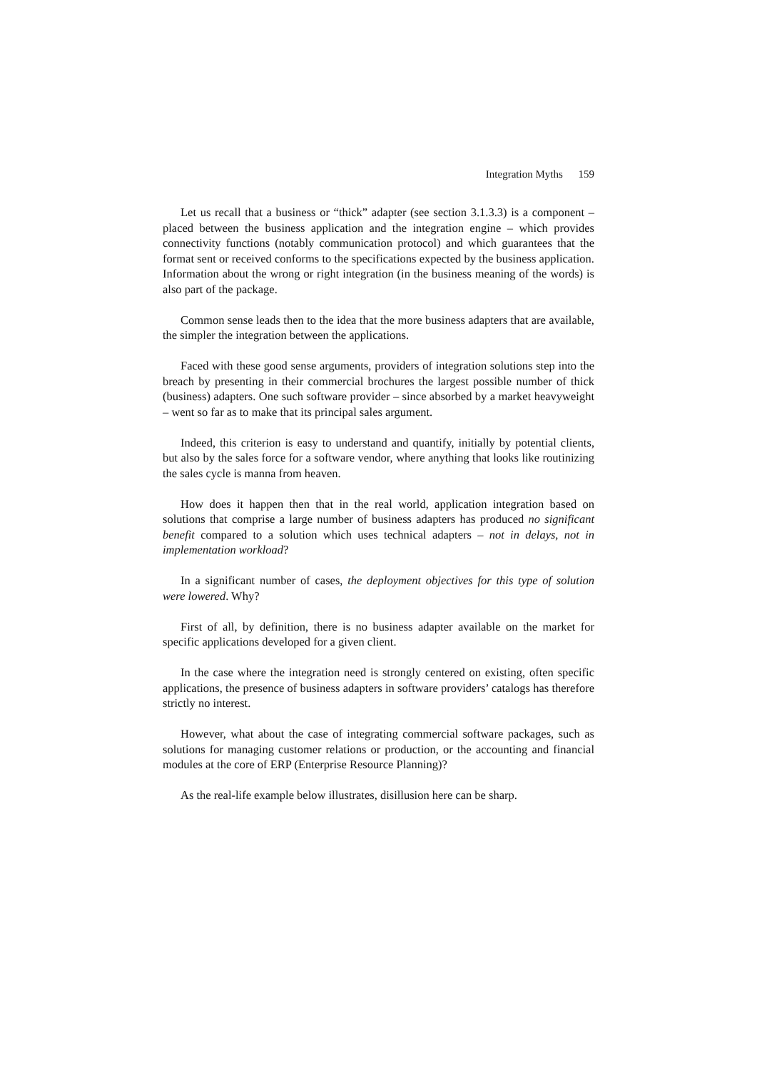Integration Myths 159
Let us recall that a business or “thick” adapter (see section 3.1.3.3) is a component – placed between the business application and the integration engine – which provides connectivity functions (notably communication protocol) and which guarantees that the format sent or received conforms to the specifications expected by the business application. Information about the wrong or right integration (in the business meaning of the words) is also part of the package.
Common sense leads then to the idea that the more business adapters that are available, the simpler the integration between the applications.
Faced with these good sense arguments, providers of integration solutions step into the breach by presenting in their commercial brochures the largest possible number of thick (business) adapters. One such software provider – since absorbed by a market heavyweight – went so far as to make that its principal sales argument.
Indeed, this criterion is easy to understand and quantify, initially by potential clients, but also by the sales force for a software vendor, where anything that looks like routinizing the sales cycle is manna from heaven.
How does it happen then that in the real world, application integration based on solutions that comprise a large number of business adapters has produced no significant benefit compared to a solution which uses technical adapters – not in delays, not in implementation workload?
In a significant number of cases, the deployment objectives for this type of solution were lowered. Why?
First of all, by definition, there is no business adapter available on the market for specific applications developed for a given client.
In the case where the integration need is strongly centered on existing, often specific applications, the presence of business adapters in software providers’ catalogs has therefore strictly no interest.
However, what about the case of integrating commercial software packages, such as solutions for managing customer relations or production, or the accounting and financial modules at the core of ERP (Enterprise Resource Planning)?
As the real-life example below illustrates, disillusion here can be sharp.